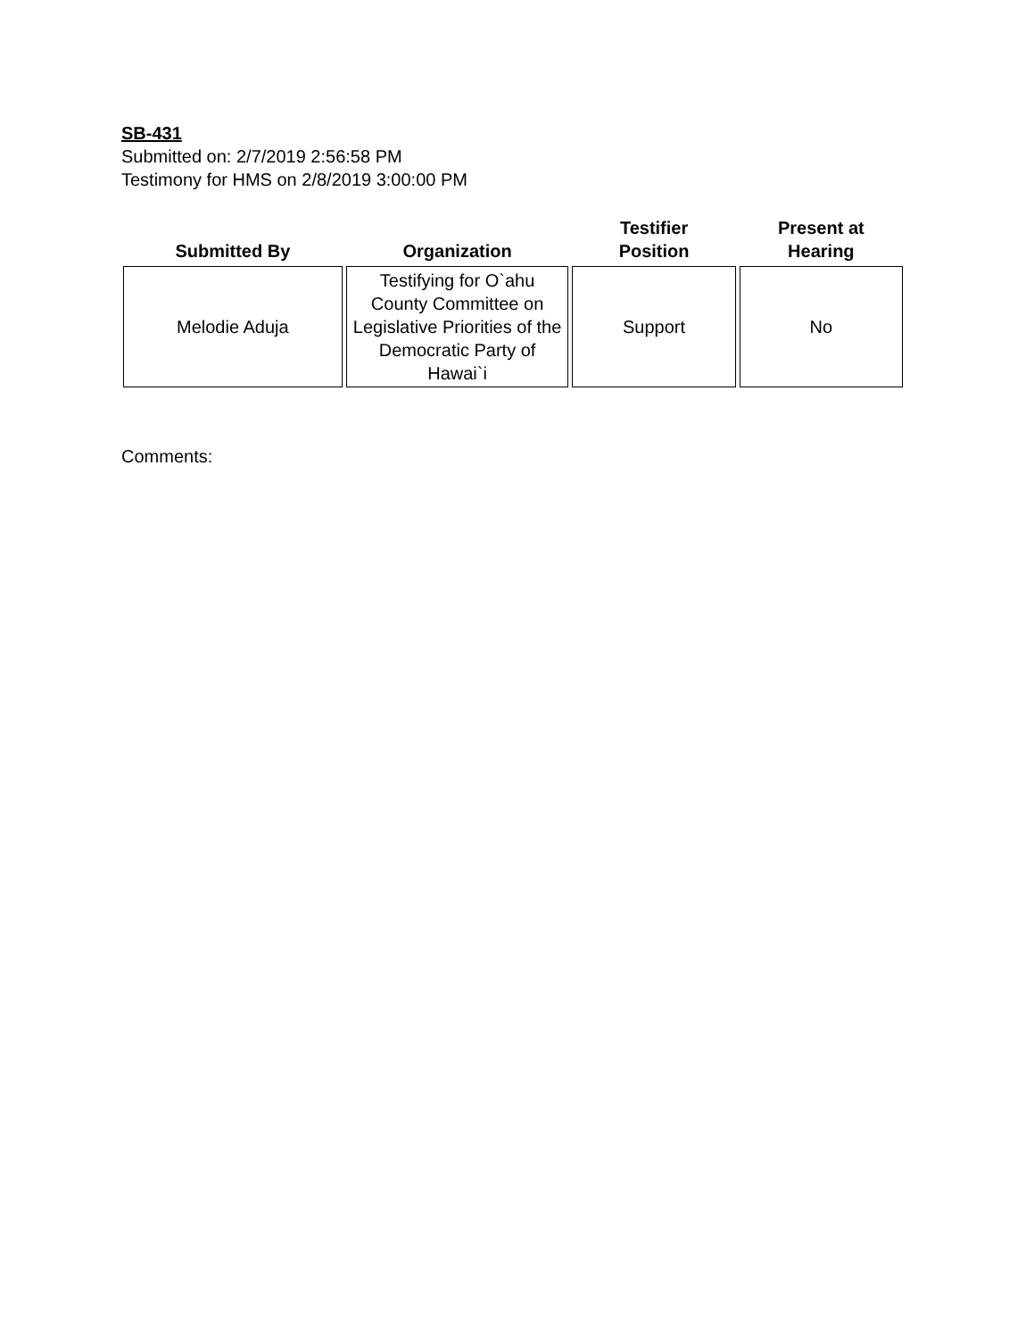SB-431
Submitted on: 2/7/2019 2:56:58 PM
Testimony for HMS on 2/8/2019 3:00:00 PM
| Submitted By | Organization | Testifier Position | Present at Hearing |
| --- | --- | --- | --- |
| Melodie Aduja | Testifying for O`ahu County Committee on Legislative Priorities of the Democratic Party of Hawai`i | Support | No |
Comments: